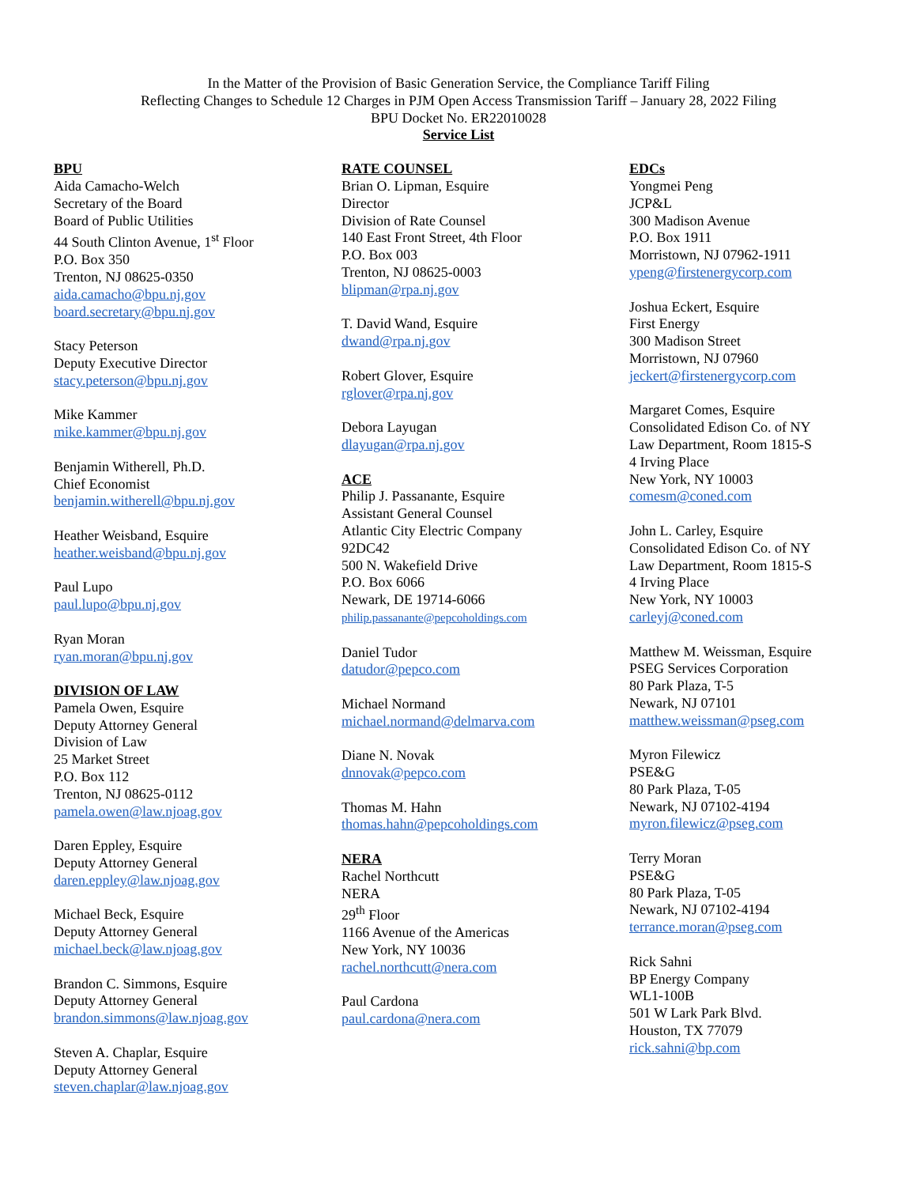In the Matter of the Provision of Basic Generation Service, the Compliance Tariff Filing
Reflecting Changes to Schedule 12 Charges in PJM Open Access Transmission Tariff – January 28, 2022 Filing
BPU Docket No. ER22010028
Service List
BPU
Aida Camacho-Welch
Secretary of the Board
Board of Public Utilities
44 South Clinton Avenue, 1<sup>st</sup> Floor
P.O. Box 350
Trenton, NJ 08625-0350
aida.camacho@bpu.nj.gov
board.secretary@bpu.nj.gov
Stacy Peterson
Deputy Executive Director
stacy.peterson@bpu.nj.gov
Mike Kammer
mike.kammer@bpu.nj.gov
Benjamin Witherell, Ph.D.
Chief Economist
benjamin.witherell@bpu.nj.gov
Heather Weisband, Esquire
heather.weisband@bpu.nj.gov
Paul Lupo
paul.lupo@bpu.nj.gov
Ryan Moran
ryan.moran@bpu.nj.gov
DIVISION OF LAW
Pamela Owen, Esquire
Deputy Attorney General
Division of Law
25 Market Street
P.O. Box 112
Trenton, NJ 08625-0112
pamela.owen@law.njoag.gov
Daren Eppley, Esquire
Deputy Attorney General
daren.eppley@law.njoag.gov
Michael Beck, Esquire
Deputy Attorney General
michael.beck@law.njoag.gov
Brandon C. Simmons, Esquire
Deputy Attorney General
brandon.simmons@law.njoag.gov
Steven A. Chaplar, Esquire
Deputy Attorney General
steven.chaplar@law.njoag.gov
RATE COUNSEL
Brian O. Lipman, Esquire
Director
Division of Rate Counsel
140 East Front Street, 4th Floor
P.O. Box 003
Trenton, NJ 08625-0003
blipman@rpa.nj.gov
T. David Wand, Esquire
dwand@rpa.nj.gov
Robert Glover, Esquire
rglover@rpa.nj.gov
Debora Layugan
dlayugan@rpa.nj.gov
ACE
Philip J. Passanante, Esquire
Assistant General Counsel
Atlantic City Electric Company
92DC42
500 N. Wakefield Drive
P.O. Box 6066
Newark, DE 19714-6066
philip.passanante@pepcoholdings.com
Daniel Tudor
datudor@pepco.com
Michael Normand
michael.normand@delmarva.com
Diane N. Novak
dnnovak@pepco.com
Thomas M. Hahn
thomas.hahn@pepcoholdings.com
NERA
Rachel Northcutt
NERA
29<sup>th</sup> Floor
1166 Avenue of the Americas
New York, NY 10036
rachel.northcutt@nera.com
Paul Cardona
paul.cardona@nera.com
EDCs
Yongmei Peng
JCP&L
300 Madison Avenue
P.O. Box 1911
Morristown, NJ 07962-1911
ypeng@firstenergycorp.com
Joshua Eckert, Esquire
First Energy
300 Madison Street
Morristown, NJ 07960
jeckert@firstenergycorp.com
Margaret Comes, Esquire
Consolidated Edison Co. of NY
Law Department, Room 1815-S
4 Irving Place
New York, NY 10003
comesm@coned.com
John L. Carley, Esquire
Consolidated Edison Co. of NY
Law Department, Room 1815-S
4 Irving Place
New York, NY 10003
carleyj@coned.com
Matthew M. Weissman, Esquire
PSEG Services Corporation
80 Park Plaza, T-5
Newark, NJ 07101
matthew.weissman@pseg.com
Myron Filewicz
PSE&G
80 Park Plaza, T-05
Newark, NJ 07102-4194
myron.filewicz@pseg.com
Terry Moran
PSE&G
80 Park Plaza, T-05
Newark, NJ 07102-4194
terrance.moran@pseg.com
Rick Sahni
BP Energy Company
WL1-100B
501 W Lark Park Blvd.
Houston, TX 77079
rick.sahni@bp.com